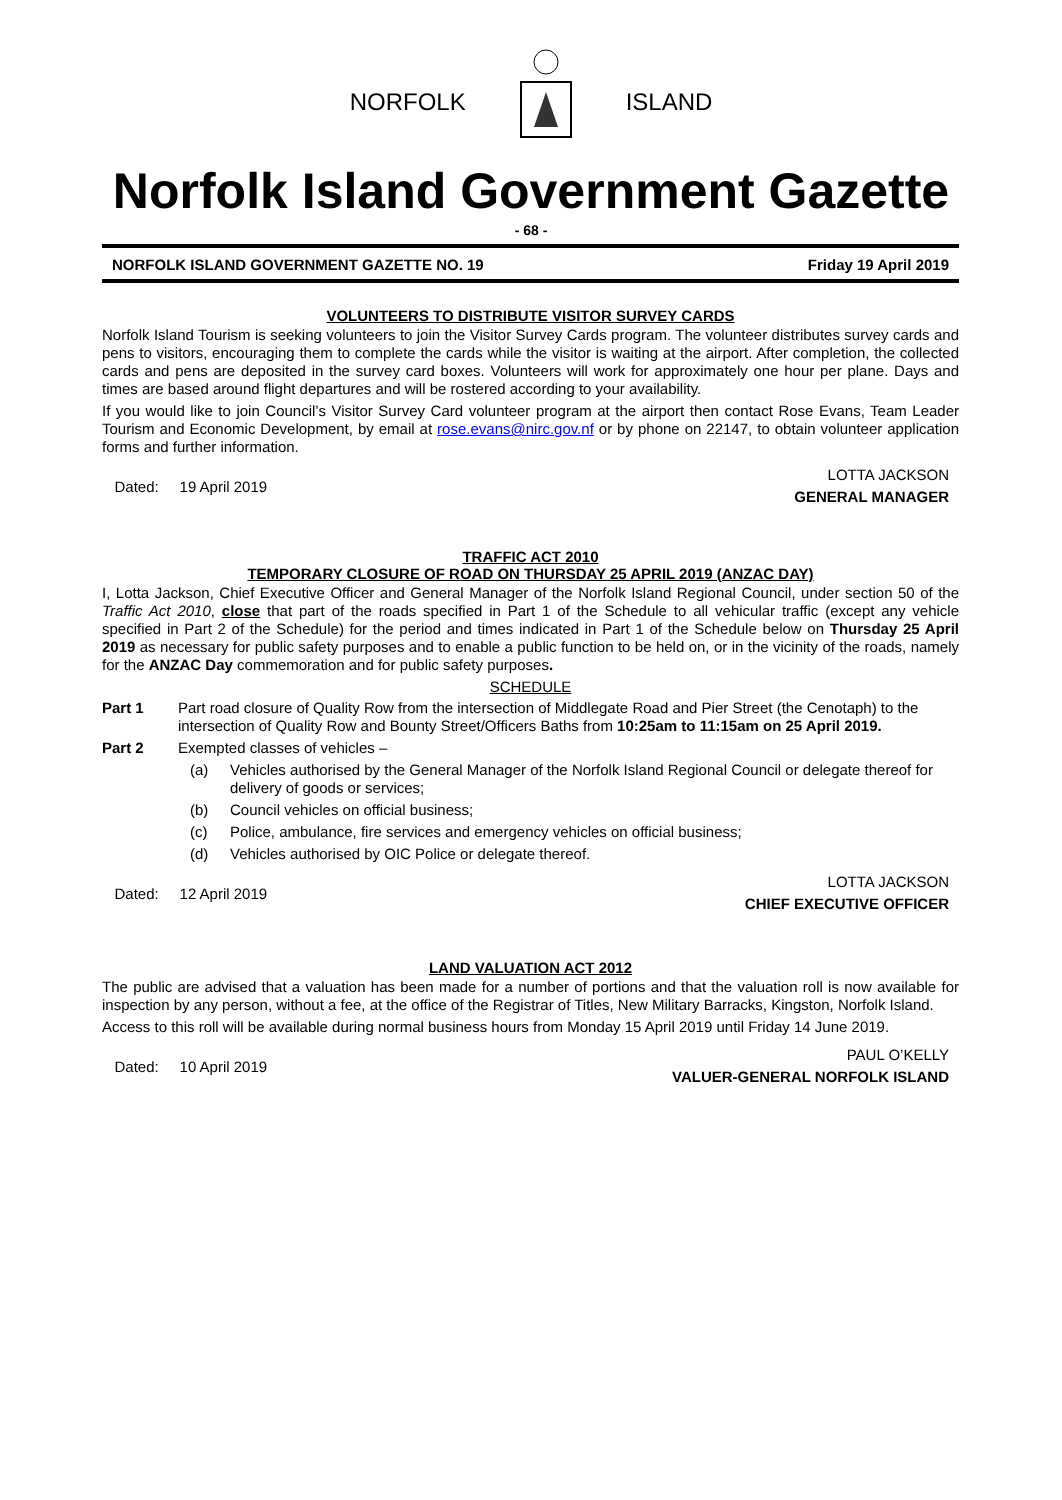NORFOLK ISLAND
Norfolk Island Government Gazette
- 68 -
NORFOLK ISLAND GOVERNMENT GAZETTE NO. 19 Friday 19 April 2019
VOLUNTEERS TO DISTRIBUTE VISITOR SURVEY CARDS
Norfolk Island Tourism is seeking volunteers to join the Visitor Survey Cards program. The volunteer distributes survey cards and pens to visitors, encouraging them to complete the cards while the visitor is waiting at the airport. After completion, the collected cards and pens are deposited in the survey card boxes. Volunteers will work for approximately one hour per plane. Days and times are based around flight departures and will be rostered according to your availability.
If you would like to join Council’s Visitor Survey Card volunteer program at the airport then contact Rose Evans, Team Leader Tourism and Economic Development, by email at rose.evans@nirc.gov.nf or by phone on 22147, to obtain volunteer application forms and further information.
Dated: 19 April 2019 LOTTA JACKSON
GENERAL MANAGER
TRAFFIC ACT 2010
TEMPORARY CLOSURE OF ROAD ON THURSDAY 25 APRIL 2019 (ANZAC DAY)
I, Lotta Jackson, Chief Executive Officer and General Manager of the Norfolk Island Regional Council, under section 50 of the Traffic Act 2010, close that part of the roads specified in Part 1 of the Schedule to all vehicular traffic (except any vehicle specified in Part 2 of the Schedule) for the period and times indicated in Part 1 of the Schedule below on Thursday 25 April 2019 as necessary for public safety purposes and to enable a public function to be held on, or in the vicinity of the roads, namely for the ANZAC Day commemoration and for public safety purposes.
SCHEDULE
Part 1 Part road closure of Quality Row from the intersection of Middlegate Road and Pier Street (the Cenotaph) to the intersection of Quality Row and Bounty Street/Officers Baths from 10:25am to 11:15am on 25 April 2019.
Part 2 Exempted classes of vehicles –
(a) Vehicles authorised by the General Manager of the Norfolk Island Regional Council or delegate thereof for delivery of goods or services;
(b) Council vehicles on official business;
(c) Police, ambulance, fire services and emergency vehicles on official business;
(d) Vehicles authorised by OIC Police or delegate thereof.
Dated: 12 April 2019 LOTTA JACKSON
CHIEF EXECUTIVE OFFICER
LAND VALUATION ACT 2012
The public are advised that a valuation has been made for a number of portions and that the valuation roll is now available for inspection by any person, without a fee, at the office of the Registrar of Titles, New Military Barracks, Kingston, Norfolk Island.
Access to this roll will be available during normal business hours from Monday 15 April 2019 until Friday 14 June 2019.
Dated: 10 April 2019 PAUL O’KELLY
VALUER-GENERAL NORFOLK ISLAND